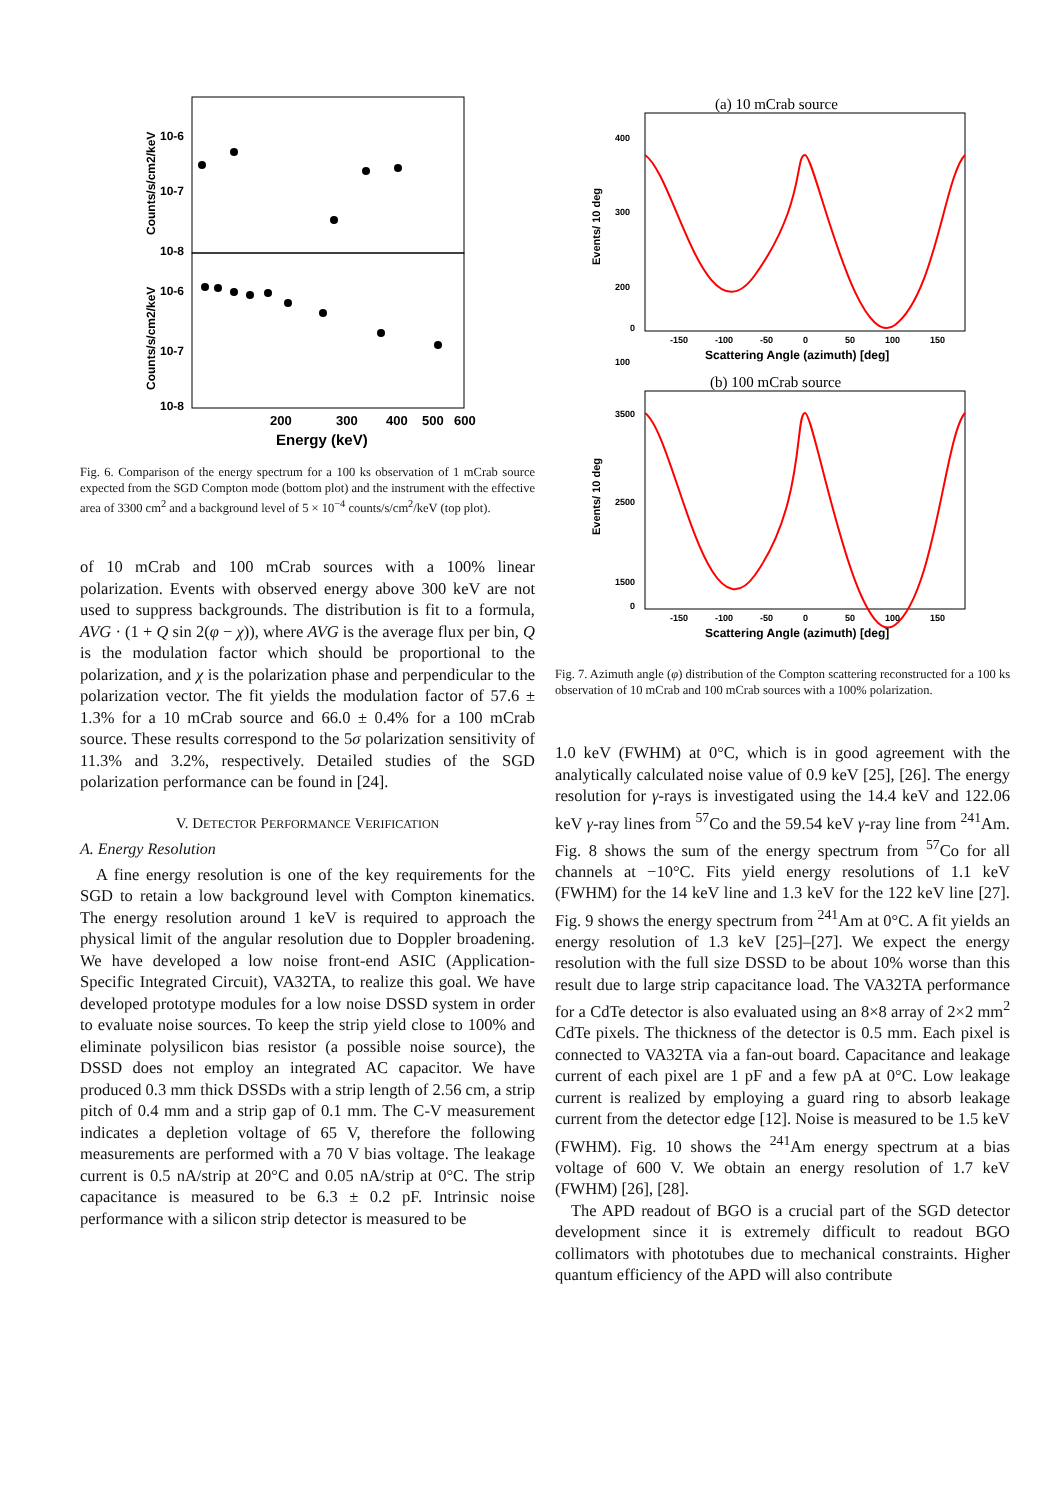10-6
10-7
10-8
10-6
10-7
10-8
Counts/s/cm2/keV
Counts/s/cm2/keV
200
300
400
500
600
Energy (keV)
Fig. 6. Comparison of the energy spectrum for a 100 ks observation of 1 mCrab source expected from the SGD Compton mode (bottom plot) and the instrument with the effective area of 3300 cm<sup>2</sup> and a background level of 5 × 10<sup>−4</sup> counts/s/cm<sup>2</sup>/keV (top plot).
of 10 mCrab and 100 mCrab sources with a 100% linear polarization. Events with observed energy above 300 keV are not used to suppress backgrounds. The distribution is fit to a formula, AVG · (1 + Q sin 2(φ − χ)), where AVG is the average flux per bin, Q is the modulation factor which should be proportional to the polarization, and χ is the polarization phase and perpendicular to the polarization vector. The fit yields the modulation factor of 57.6 ± 1.3% for a 10 mCrab source and 66.0 ± 0.4% for a 100 mCrab source. These results correspond to the 5σ polarization sensitivity of 11.3% and 3.2%, respectively. Detailed studies of the SGD polarization performance can be found in [24].
V. DETECTOR PERFORMANCE VERIFICATION
A. Energy Resolution
A fine energy resolution is one of the key requirements for the SGD to retain a low background level with Compton kinematics. The energy resolution around 1 keV is required to approach the physical limit of the angular resolution due to Doppler broadening. We have developed a low noise front-end ASIC (Application-Specific Integrated Circuit), VA32TA, to realize this goal. We have developed prototype modules for a low noise DSSD system in order to evaluate noise sources. To keep the strip yield close to 100% and eliminate polysilicon bias resistor (a possible noise source), the DSSD does not employ an integrated AC capacitor. We have produced 0.3 mm thick DSSDs with a strip length of 2.56 cm, a strip pitch of 0.4 mm and a strip gap of 0.1 mm. The C-V measurement indicates a depletion voltage of 65 V, therefore the following measurements are performed with a 70 V bias voltage. The leakage current is 0.5 nA/strip at 20°C and 0.05 nA/strip at 0°C. The strip capacitance is measured to be 6.3 ± 0.2 pF. Intrinsic noise performance with a silicon strip detector is measured to be
(a) 10 mCrab source
400
300
200
100
0
Events/ 10 deg
-150
-100
-50
0
50
100
150
Scattering Angle (azimuth) [deg]
(b) 100 mCrab source
3500
2500
1500
0
Events/ 10 deg
-150
-100
-50
0
50
100
150
Scattering Angle (azimuth) [deg]
Fig. 7. Azimuth angle (φ) distribution of the Compton scattering reconstructed for a 100 ks observation of 10 mCrab and 100 mCrab sources with a 100% polarization.
1.0 keV (FWHM) at 0°C, which is in good agreement with the analytically calculated noise value of 0.9 keV [25], [26]. The energy resolution for γ-rays is investigated using the 14.4 keV and 122.06 keV γ-ray lines from <sup>57</sup>Co and the 59.54 keV γ-ray line from <sup>241</sup>Am. Fig. 8 shows the sum of the energy spectrum from <sup>57</sup>Co for all channels at −10°C. Fits yield energy resolutions of 1.1 keV (FWHM) for the 14 keV line and 1.3 keV for the 122 keV line [27]. Fig. 9 shows the energy spectrum from <sup>241</sup>Am at 0°C. A fit yields an energy resolution of 1.3 keV [25]–[27]. We expect the energy resolution with the full size DSSD to be about 10% worse than this result due to large strip capacitance load. The VA32TA performance for a CdTe detector is also evaluated using an 8×8 array of 2×2 mm<sup>2</sup> CdTe pixels. The thickness of the detector is 0.5 mm. Each pixel is connected to VA32TA via a fan-out board. Capacitance and leakage current of each pixel are 1 pF and a few pA at 0°C. Low leakage current is realized by employing a guard ring to absorb leakage current from the detector edge [12]. Noise is measured to be 1.5 keV (FWHM). Fig. 10 shows the <sup>241</sup>Am energy spectrum at a bias voltage of 600 V. We obtain an energy resolution of 1.7 keV (FWHM) [26], [28].
The APD readout of BGO is a crucial part of the SGD detector development since it is extremely difficult to readout BGO collimators with phototubes due to mechanical constraints. Higher quantum efficiency of the APD will also contribute